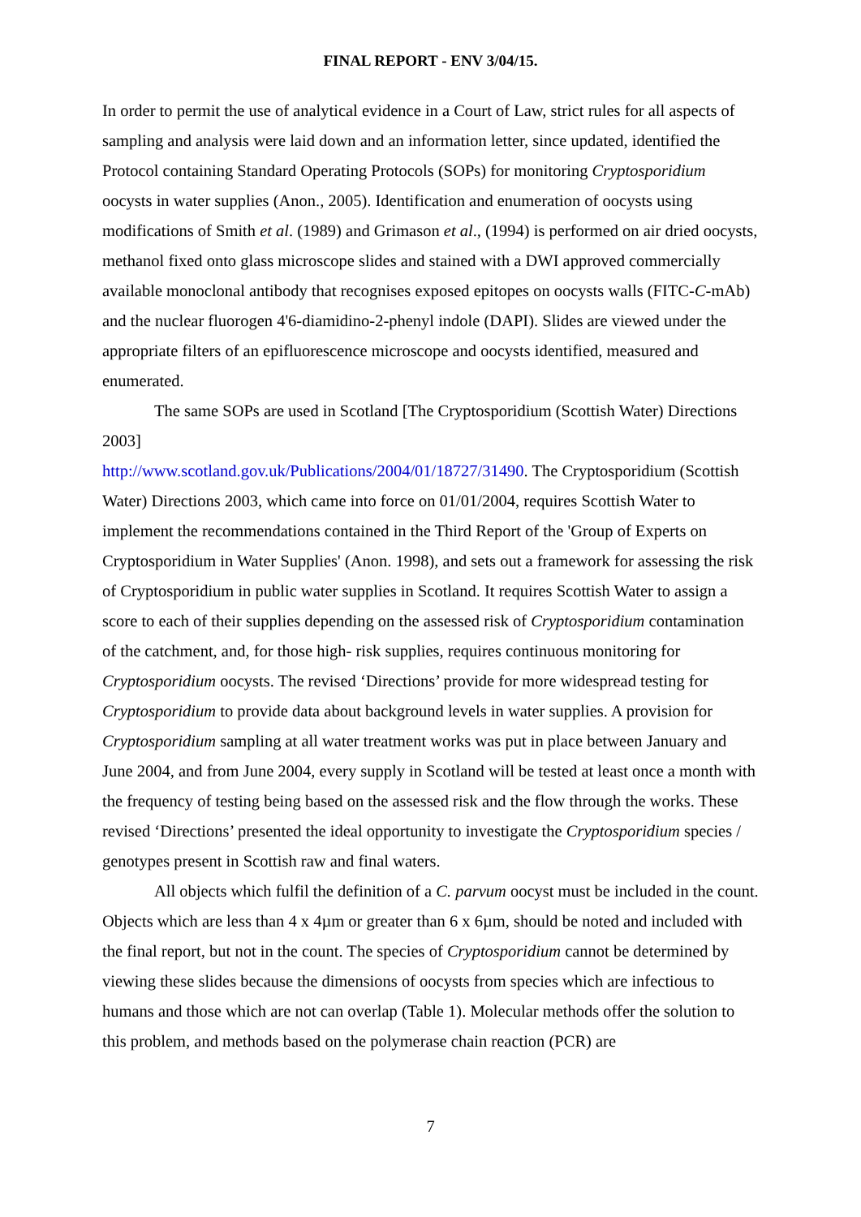FINAL REPORT - ENV 3/04/15.
In order to permit the use of analytical evidence in a Court of Law, strict rules for all aspects of sampling and analysis were laid down and an information letter, since updated, identified the Protocol containing Standard Operating Protocols (SOPs) for monitoring Cryptosporidium oocysts in water supplies (Anon., 2005). Identification and enumeration of oocysts using modifications of Smith et al. (1989) and Grimason et al., (1994) is performed on air dried oocysts, methanol fixed onto glass microscope slides and stained with a DWI approved commercially available monoclonal antibody that recognises exposed epitopes on oocysts walls (FITC-C-mAb) and the nuclear fluorogen 4'6-diamidino-2-phenyl indole (DAPI). Slides are viewed under the appropriate filters of an epifluorescence microscope and oocysts identified, measured and enumerated.
The same SOPs are used in Scotland [The Cryptosporidium (Scottish Water) Directions 2003]
http://www.scotland.gov.uk/Publications/2004/01/18727/31490. The Cryptosporidium (Scottish Water) Directions 2003, which came into force on 01/01/2004, requires Scottish Water to implement the recommendations contained in the Third Report of the 'Group of Experts on Cryptosporidium in Water Supplies' (Anon. 1998), and sets out a framework for assessing the risk of Cryptosporidium in public water supplies in Scotland. It requires Scottish Water to assign a score to each of their supplies depending on the assessed risk of Cryptosporidium contamination of the catchment, and, for those high- risk supplies, requires continuous monitoring for Cryptosporidium oocysts. The revised ‘Directions’ provide for more widespread testing for Cryptosporidium to provide data about background levels in water supplies. A provision for Cryptosporidium sampling at all water treatment works was put in place between January and June 2004, and from June 2004, every supply in Scotland will be tested at least once a month with the frequency of testing being based on the assessed risk and the flow through the works. These revised ‘Directions’ presented the ideal opportunity to investigate the Cryptosporidium species / genotypes present in Scottish raw and final waters.
All objects which fulfil the definition of a C. parvum oocyst must be included in the count. Objects which are less than 4 x 4µm or greater than 6 x 6µm, should be noted and included with the final report, but not in the count. The species of Cryptosporidium cannot be determined by viewing these slides because the dimensions of oocysts from species which are infectious to humans and those which are not can overlap (Table 1). Molecular methods offer the solution to this problem, and methods based on the polymerase chain reaction (PCR) are
7